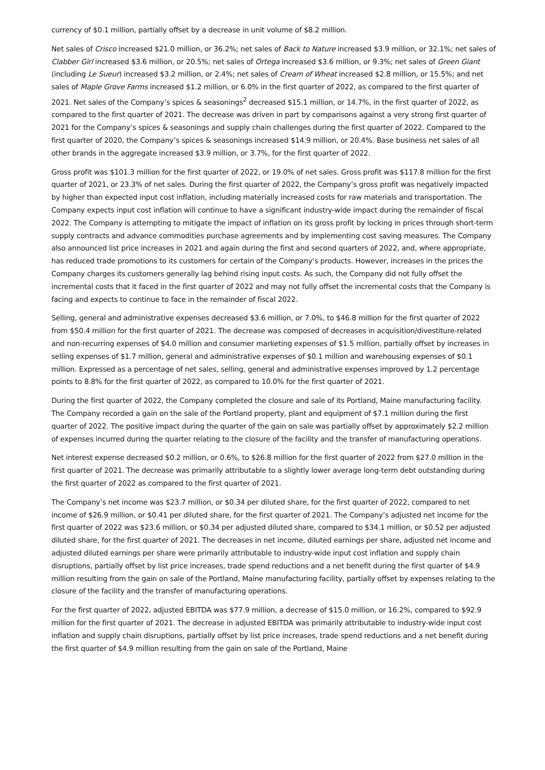currency of $0.1 million, partially offset by a decrease in unit volume of $8.2 million.
Net sales of Crisco increased $21.0 million, or 36.2%; net sales of Back to Nature increased $3.9 million, or 32.1%; net sales of Clabber Girl increased $3.6 million, or 20.5%; net sales of Ortega increased $3.6 million, or 9.3%; net sales of Green Giant (including Le Sueur) increased $3.2 million, or 2.4%; net sales of Cream of Wheat increased $2.8 million, or 15.5%; and net sales of Maple Grove Farms increased $1.2 million, or 6.0% in the first quarter of 2022, as compared to the first quarter of 2021. Net sales of the Company’s spices & seasonings<sup>2</sup> decreased $15.1 million, or 14.7%, in the first quarter of 2022, as compared to the first quarter of 2021. The decrease was driven in part by comparisons against a very strong first quarter of 2021 for the Company’s spices & seasonings and supply chain challenges during the first quarter of 2022. Compared to the first quarter of 2020, the Company’s spices & seasonings increased $14.9 million, or 20.4%. Base business net sales of all other brands in the aggregate increased $3.9 million, or 3.7%, for the first quarter of 2022.
Gross profit was $101.3 million for the first quarter of 2022, or 19.0% of net sales. Gross profit was $117.8 million for the first quarter of 2021, or 23.3% of net sales. During the first quarter of 2022, the Company’s gross profit was negatively impacted by higher than expected input cost inflation, including materially increased costs for raw materials and transportation. The Company expects input cost inflation will continue to have a significant industry-wide impact during the remainder of fiscal 2022. The Company is attempting to mitigate the impact of inflation on its gross profit by locking in prices through short-term supply contracts and advance commodities purchase agreements and by implementing cost saving measures. The Company also announced list price increases in 2021 and again during the first and second quarters of 2022, and, where appropriate, has reduced trade promotions to its customers for certain of the Company’s products. However, increases in the prices the Company charges its customers generally lag behind rising input costs. As such, the Company did not fully offset the incremental costs that it faced in the first quarter of 2022 and may not fully offset the incremental costs that the Company is facing and expects to continue to face in the remainder of fiscal 2022.
Selling, general and administrative expenses decreased $3.6 million, or 7.0%, to $46.8 million for the first quarter of 2022 from $50.4 million for the first quarter of 2021. The decrease was composed of decreases in acquisition/divestiture-related and non-recurring expenses of $4.0 million and consumer marketing expenses of $1.5 million, partially offset by increases in selling expenses of $1.7 million, general and administrative expenses of $0.1 million and warehousing expenses of $0.1 million. Expressed as a percentage of net sales, selling, general and administrative expenses improved by 1.2 percentage points to 8.8% for the first quarter of 2022, as compared to 10.0% for the first quarter of 2021.
During the first quarter of 2022, the Company completed the closure and sale of its Portland, Maine manufacturing facility. The Company recorded a gain on the sale of the Portland property, plant and equipment of $7.1 million during the first quarter of 2022. The positive impact during the quarter of the gain on sale was partially offset by approximately $2.2 million of expenses incurred during the quarter relating to the closure of the facility and the transfer of manufacturing operations.
Net interest expense decreased $0.2 million, or 0.6%, to $26.8 million for the first quarter of 2022 from $27.0 million in the first quarter of 2021. The decrease was primarily attributable to a slightly lower average long-term debt outstanding during the first quarter of 2022 as compared to the first quarter of 2021.
The Company’s net income was $23.7 million, or $0.34 per diluted share, for the first quarter of 2022, compared to net income of $26.9 million, or $0.41 per diluted share, for the first quarter of 2021. The Company’s adjusted net income for the first quarter of 2022 was $23.6 million, or $0.34 per adjusted diluted share, compared to $34.1 million, or $0.52 per adjusted diluted share, for the first quarter of 2021. The decreases in net income, diluted earnings per share, adjusted net income and adjusted diluted earnings per share were primarily attributable to industry-wide input cost inflation and supply chain disruptions, partially offset by list price increases, trade spend reductions and a net benefit during the first quarter of $4.9 million resulting from the gain on sale of the Portland, Maine manufacturing facility, partially offset by expenses relating to the closure of the facility and the transfer of manufacturing operations.
For the first quarter of 2022, adjusted EBITDA was $77.9 million, a decrease of $15.0 million, or 16.2%, compared to $92.9 million for the first quarter of 2021. The decrease in adjusted EBITDA was primarily attributable to industry-wide input cost inflation and supply chain disruptions, partially offset by list price increases, trade spend reductions and a net benefit during the first quarter of $4.9 million resulting from the gain on sale of the Portland, Maine